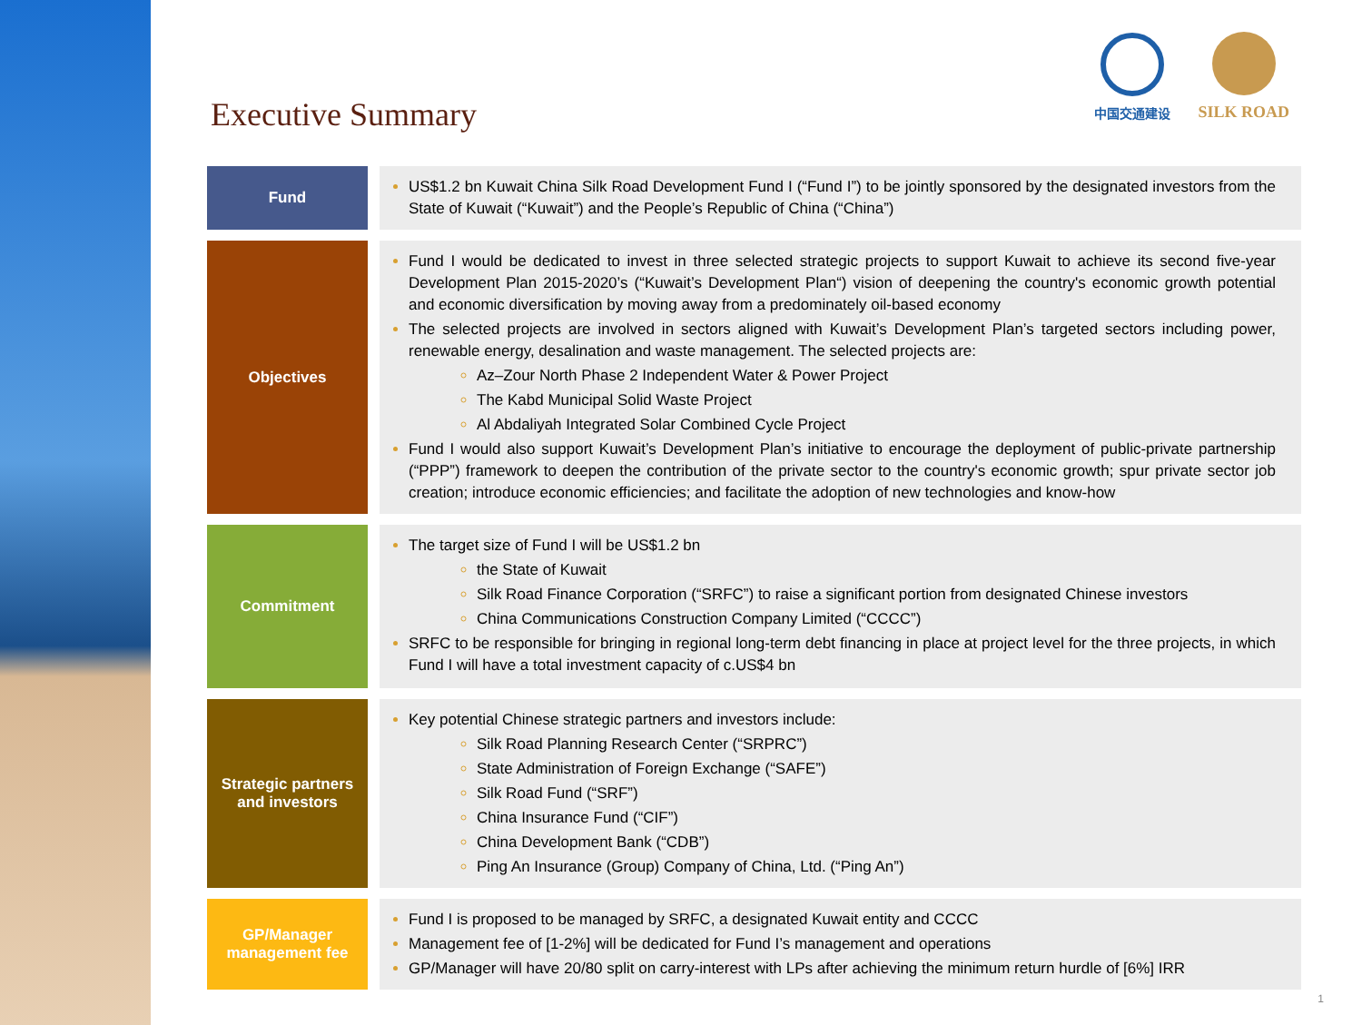中国交通建设
SILK ROAD
Executive Summary
Fund
US$1.2 bn Kuwait China Silk Road Development Fund I (“Fund I”) to be jointly sponsored by the designated investors from the State of Kuwait (“Kuwait”) and the People’s Republic of China (“China”)
Objectives
Fund I would be dedicated to invest in three selected strategic projects to support Kuwait to achieve its second five-year Development Plan 2015-2020’s (“Kuwait’s Development Plan“) vision of deepening the country's economic growth potential and economic diversification by moving away from a predominately oil-based economy
The selected projects are involved in sectors aligned with Kuwait’s Development Plan’s targeted sectors including power, renewable energy, desalination and waste management. The selected projects are:
Az–Zour North Phase 2 Independent Water & Power Project
The Kabd Municipal Solid Waste Project
Al Abdaliyah Integrated Solar Combined Cycle Project
Fund I would also support Kuwait’s Development Plan’s initiative to encourage the deployment of public-private partnership (“PPP”) framework to deepen the contribution of the private sector to the country's economic growth; spur private sector job creation; introduce economic efficiencies; and facilitate the adoption of new technologies and know-how
Commitment
The target size of Fund I will be US$1.2 bn
the State of Kuwait
Silk Road Finance Corporation (“SRFC”) to raise a significant portion from designated Chinese investors
China Communications Construction Company Limited (“CCCC”)
SRFC to be responsible for bringing in regional long-term debt financing in place at project level for the three projects, in which Fund I will have a total investment capacity of c.US$4 bn
Strategic partners and investors
Key potential Chinese strategic partners and investors include:
Silk Road Planning Research Center (“SRPRC”)
State Administration of Foreign Exchange (“SAFE”)
Silk Road Fund (“SRF”)
China Insurance Fund (“CIF”)
China Development Bank (“CDB”)
Ping An Insurance (Group) Company of China, Ltd. (“Ping An”)
GP/Manager management fee
Fund I is proposed to be managed by SRFC, a designated Kuwait entity and CCCC
Management fee of [1-2%] will be dedicated for Fund I’s management and operations
GP/Manager will have 20/80 split on carry-interest with LPs after achieving the minimum return hurdle of [6%] IRR
1